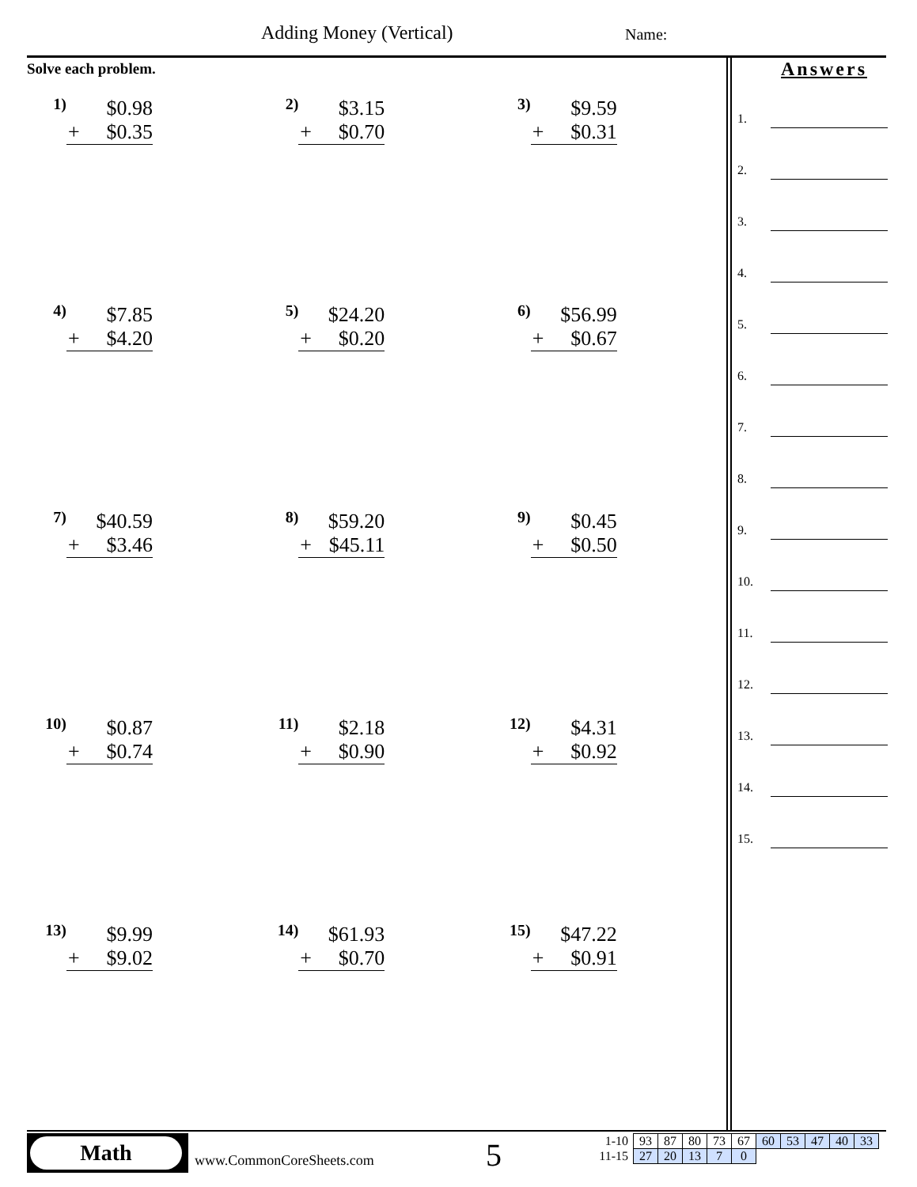Adding Money (Vertical) Name:
Solve each problem.
1)
$0.98
+ $0.35
2)
$3.15
+ $0.70
3)
$9.59
+ $0.31
4)
$7.85
+ $4.20
5)
$24.20
+ $0.20
6)
$56.99
+ $0.67
7)
$40.59
+ $3.46
8)
$59.20
+ $45.11
9)
$0.45
+ $0.50
10)
$0.87
+ $0.74
11)
$2.18
+ $0.90
12)
$4.31
+ $0.92
13)
$9.99
+ $9.02
14)
$61.93
+ $0.70
15)
$47.22
+ $0.91
Answers
1.
2.
3.
4.
5.
6.
7.
8.
9.
10.
11.
12.
13.
14.
15.
Math
www.CommonCoreSheets.com 5
| 1-10 | 93 | 87 | 80 | 73 | 67 | 60 | 53 | 47 | 40 | 33 |
| 11-15 | 27 | 20 | 13 | 7 | 0 | | | | | |